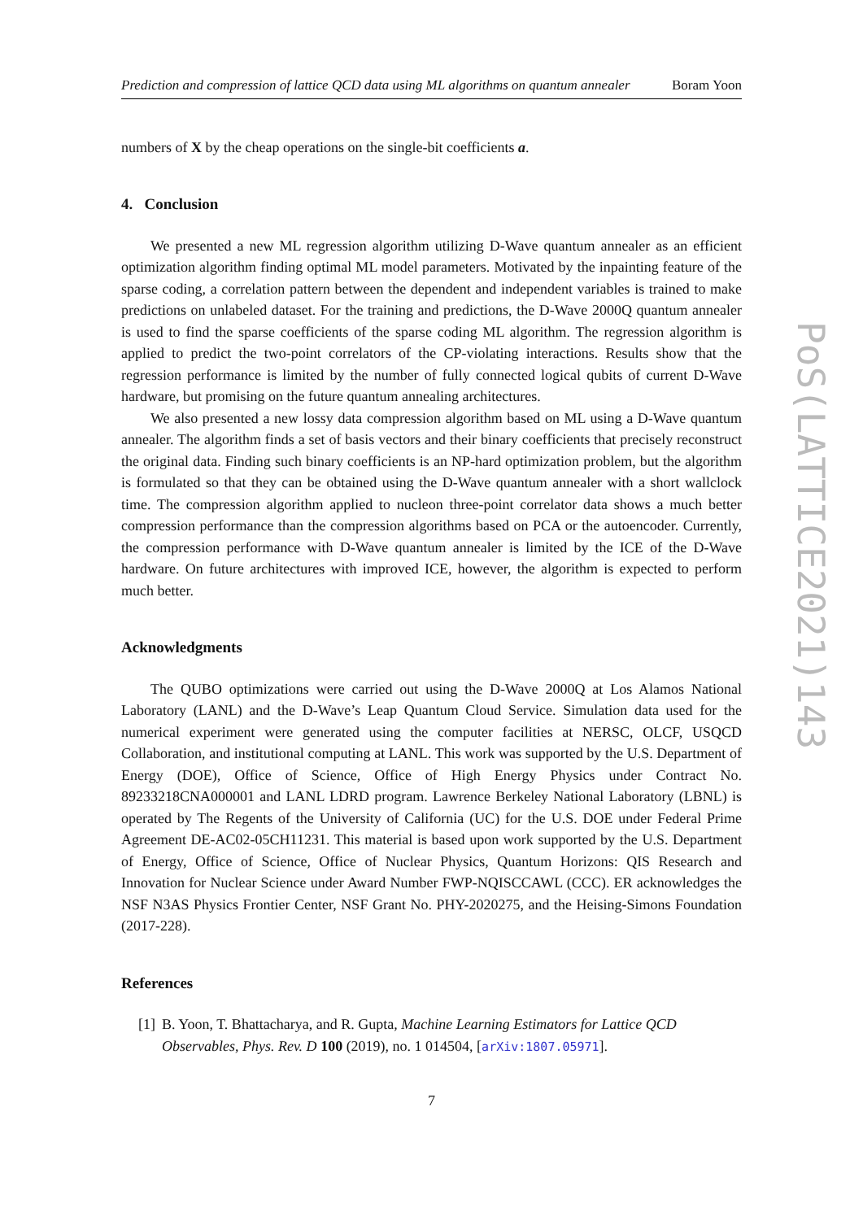Prediction and compression of lattice QCD data using ML algorithms on quantum annealer Boram Yoon
numbers of X by the cheap operations on the single-bit coefficients a.
4. Conclusion
We presented a new ML regression algorithm utilizing D-Wave quantum annealer as an efficient optimization algorithm finding optimal ML model parameters. Motivated by the inpainting feature of the sparse coding, a correlation pattern between the dependent and independent variables is trained to make predictions on unlabeled dataset. For the training and predictions, the D-Wave 2000Q quantum annealer is used to find the sparse coefficients of the sparse coding ML algorithm. The regression algorithm is applied to predict the two-point correlators of the CP-violating interactions. Results show that the regression performance is limited by the number of fully connected logical qubits of current D-Wave hardware, but promising on the future quantum annealing architectures.
We also presented a new lossy data compression algorithm based on ML using a D-Wave quantum annealer. The algorithm finds a set of basis vectors and their binary coefficients that precisely reconstruct the original data. Finding such binary coefficients is an NP-hard optimization problem, but the algorithm is formulated so that they can be obtained using the D-Wave quantum annealer with a short wallclock time. The compression algorithm applied to nucleon three-point correlator data shows a much better compression performance than the compression algorithms based on PCA or the autoencoder. Currently, the compression performance with D-Wave quantum annealer is limited by the ICE of the D-Wave hardware. On future architectures with improved ICE, however, the algorithm is expected to perform much better.
Acknowledgments
The QUBO optimizations were carried out using the D-Wave 2000Q at Los Alamos National Laboratory (LANL) and the D-Wave’s Leap Quantum Cloud Service. Simulation data used for the numerical experiment were generated using the computer facilities at NERSC, OLCF, USQCD Collaboration, and institutional computing at LANL. This work was supported by the U.S. Department of Energy (DOE), Office of Science, Office of High Energy Physics under Contract No. 89233218CNA000001 and LANL LDRD program. Lawrence Berkeley National Laboratory (LBNL) is operated by The Regents of the University of California (UC) for the U.S. DOE under Federal Prime Agreement DE-AC02-05CH11231. This material is based upon work supported by the U.S. Department of Energy, Office of Science, Office of Nuclear Physics, Quantum Horizons: QIS Research and Innovation for Nuclear Science under Award Number FWP-NQISCCAWL (CCC). ER acknowledges the NSF N3AS Physics Frontier Center, NSF Grant No. PHY-2020275, and the Heising-Simons Foundation (2017-228).
References
[1] B. Yoon, T. Bhattacharya, and R. Gupta, Machine Learning Estimators for Lattice QCD Observables, Phys. Rev. D 100 (2019), no. 1 014504, [arXiv:1807.05971].
7
PoS(LATTICE2021)143